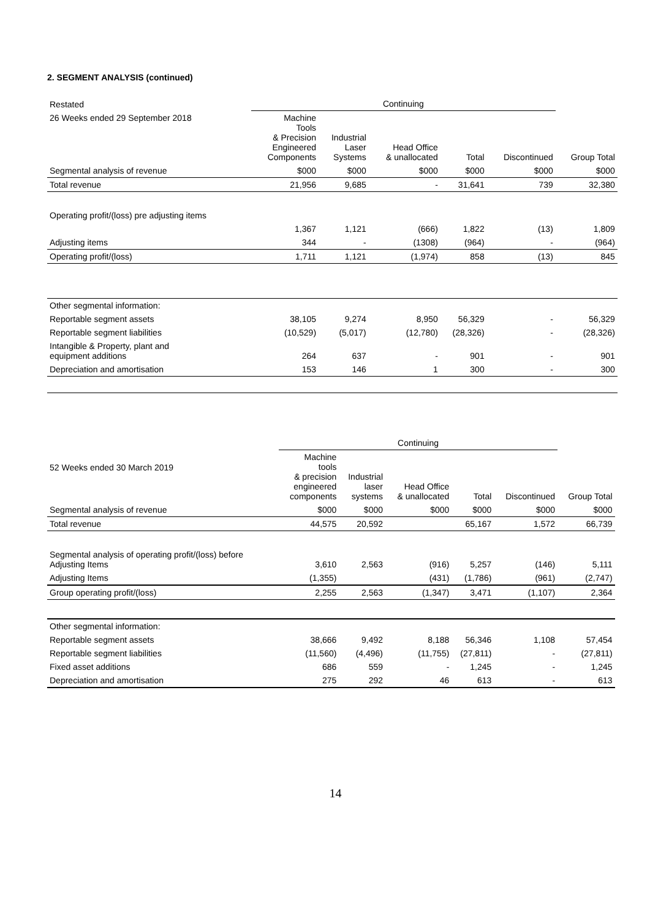2. SEGMENT ANALYSIS (continued)
| Restated | Continuing | | | | | | |
| 26 Weeks ended 29 September 2018 | Machine Tools & Precision Engineered Components | Industrial Laser Systems | Head Office & unallocated | Total | Discontinued | Group Total | |
| Segmental analysis of revenue | $000 | $000 | $000 | $000 | $000 | $000 | |
| Total revenue | 21,956 | 9,685 | - | 31,641 | 739 | 32,380 | |
| Operating profit/(loss) pre adjusting items | | | | | | | |
| | 1,367 | 1,121 | (666) | 1,822 | (13) | 1,809 | |
| Adjusting items | 344 | - | (1308) | (964) | - | (964) | |
| Operating profit/(loss) | 1,711 | 1,121 | (1,974) | 858 | (13) | 845 | |
| Other segmental information: | | | | | | | |
| Reportable segment assets | 38,105 | 9,274 | 8,950 | 56,329 | - | 56,329 | |
| Reportable segment liabilities | (10,529) | (5,017) | (12,780) | (28,326) | - | (28,326) | |
| Intangible & Property, plant and equipment additions | 264 | 637 | - | 901 | - | 901 | |
| Depreciation and amortisation | 153 | 146 | 1 | 300 | - | 300 | |
| | Continuing | | | | | | |
| 52 Weeks ended 30 March 2019 | Machine tools & precision engineered components | Industrial laser systems | Head Office & unallocated | Total | Discontinued | Group Total | |
| Segmental analysis of revenue | $000 | $000 | $000 | $000 | $000 | $000 | |
| Total revenue | 44,575 | 20,592 | | 65,167 | 1,572 | 66,739 | |
| Segmental analysis of operating profit/(loss) before Adjusting Items | 3,610 | 2,563 | (916) | 5,257 | (146) | 5,111 | |
| Adjusting Items | (1,355) | | (431) | (1,786) | (961) | (2,747) | |
| Group operating profit/(loss) | 2,255 | 2,563 | (1,347) | 3,471 | (1,107) | 2,364 | |
| Other segmental information: | | | | | | | |
| Reportable segment assets | 38,666 | 9,492 | 8,188 | 56,346 | 1,108 | 57,454 | |
| Reportable segment liabilities | (11,560) | (4,496) | (11,755) | (27,811) | - | (27,811) | |
| Fixed asset additions | 686 | 559 | - | 1,245 | - | 1,245 | |
| Depreciation and amortisation | 275 | 292 | 46 | 613 | - | 613 | |
14